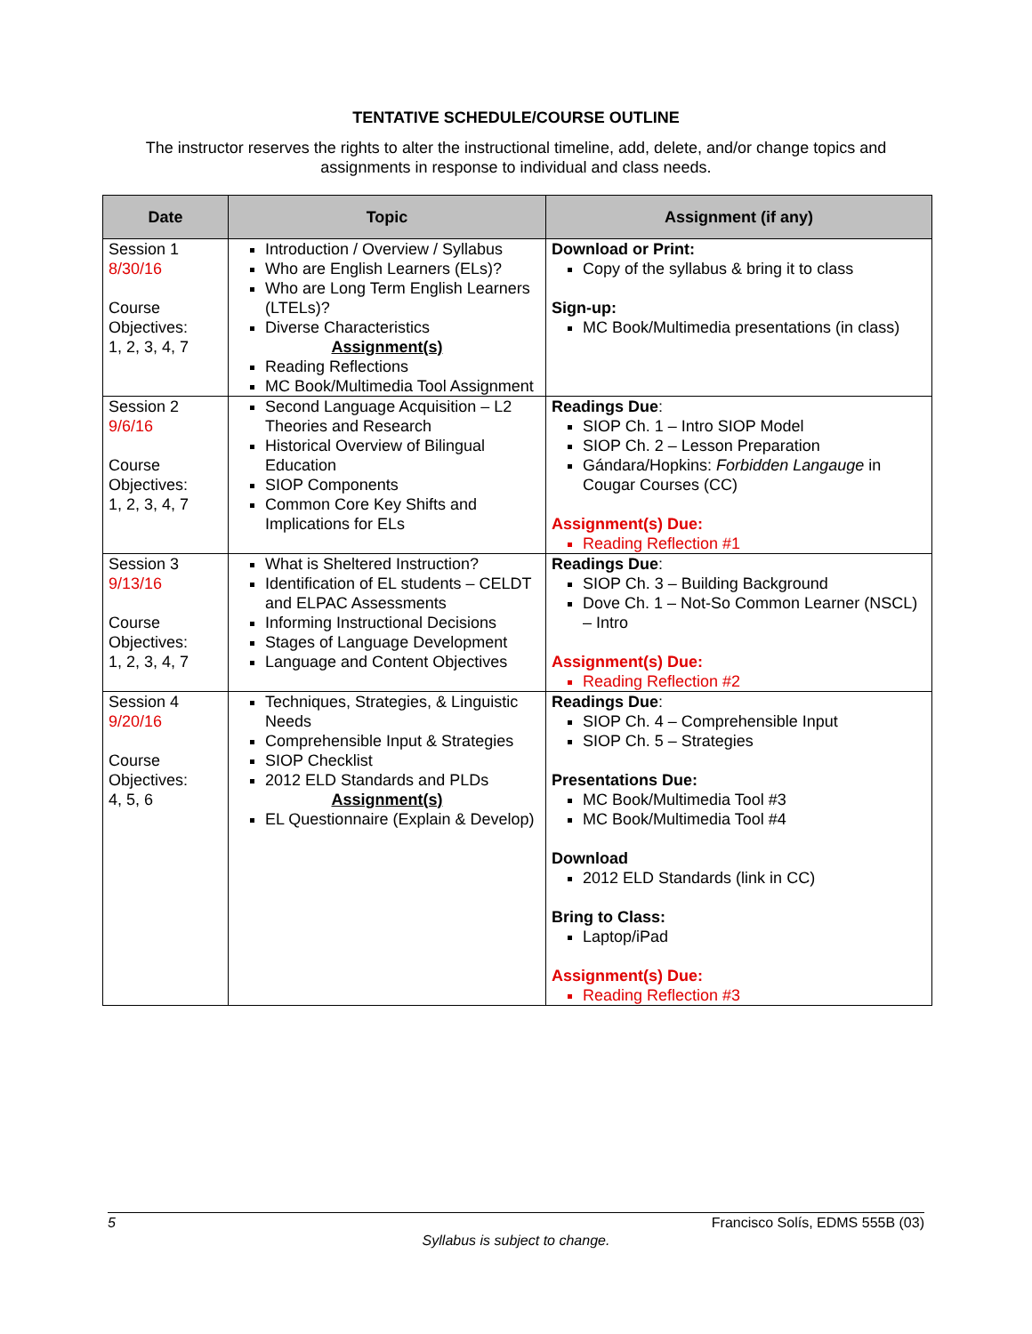TENTATIVE SCHEDULE/COURSE OUTLINE
The instructor reserves the rights to alter the instructional timeline, add, delete, and/or change topics and assignments in response to individual and class needs.
| Date | Topic | Assignment (if any) |
| --- | --- | --- |
| Session 1 8/30/16 Course Objectives: 1, 2, 3, 4, 7 | Introduction / Overview / Syllabus Who are English Learners (ELs)? Who are Long Term English Learners (LTELs)? Diverse Characteristics Assignment(s) Reading Reflections MC Book/Multimedia Tool Assignment | Download or Print: Copy of the syllabus & bring it to class Sign-up: MC Book/Multimedia presentations (in class) |
| Session 2 9/6/16 Course Objectives: 1, 2, 3, 4, 7 | Second Language Acquisition – L2 Theories and Research Historical Overview of Bilingual Education SIOP Components Common Core Key Shifts and Implications for ELs | Readings Due : SIOP Ch. 1 – Intro SIOP Model SIOP Ch. 2 – Lesson Preparation Gándara/Hopkins: Forbidden Langauge in Cougar Courses (CC) Assignment(s) Due: Reading Reflection #1 |
| Session 3 9/13/16 Course Objectives: 1, 2, 3, 4, 7 | What is Sheltered Instruction? Identification of EL students – CELDT and ELPAC Assessments Informing Instructional Decisions Stages of Language Development Language and Content Objectives | Readings Due : SIOP Ch. 3 – Building Background Dove Ch. 1 – Not-So Common Learner (NSCL) – Intro Assignment(s) Due: Reading Reflection #2 |
| Session 4 9/20/16 Course Objectives: 4, 5, 6 | Techniques, Strategies, & Linguistic Needs Comprehensible Input & Strategies SIOP Checklist 2012 ELD Standards and PLDs Assignment(s) EL Questionnaire (Explain & Develop) | Readings Due : SIOP Ch. 4 – Comprehensible Input SIOP Ch. 5 – Strategies Presentations Due: MC Book/Multimedia Tool #3 MC Book/Multimedia Tool #4 Download 2012 ELD Standards (link in CC) Bring to Class: Laptop/iPad Assignment(s) Due: Reading Reflection #3 |
5 Francisco Solís, EDMS 555B (03)
Syllabus is subject to change.